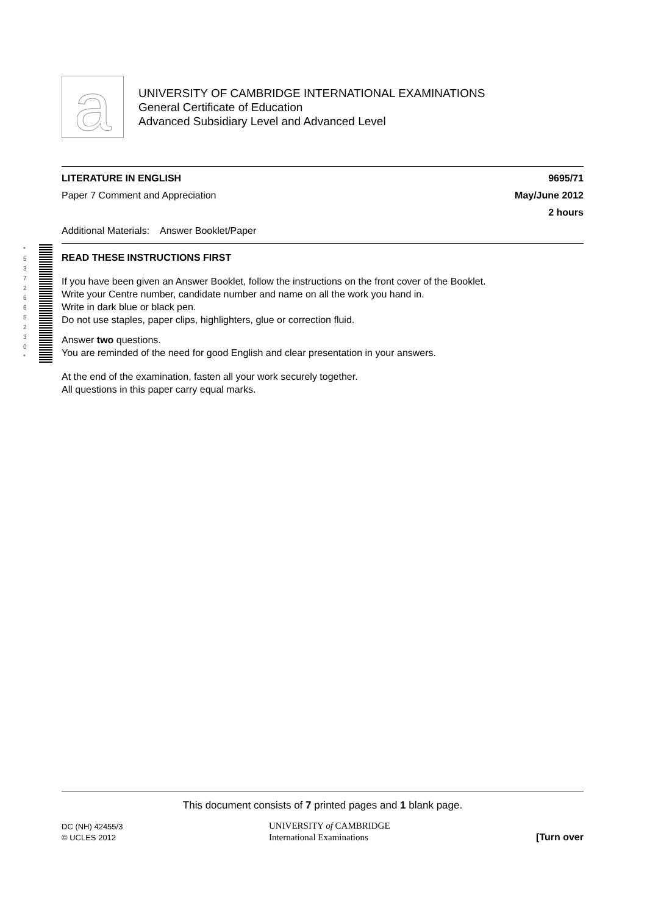a
UNIVERSITY OF CAMBRIDGE INTERNATIONAL EXAMINATIONS
General Certificate of Education
Advanced Subsidiary Level and Advanced Level
LITERATURE IN ENGLISH 9695/71
Paper 7 Comment and Appreciation May/June 2012
2 hours
Additional Materials: Answer Booklet/Paper
READ THESE INSTRUCTIONS FIRST
If you have been given an Answer Booklet, follow the instructions on the front cover of the Booklet.
Write your Centre number, candidate number and name on all the work you hand in.
Write in dark blue or black pen.
Do not use staples, paper clips, highlighters, glue or correction fluid.
Answer two questions.
You are reminded of the need for good English and clear presentation in your answers.
At the end of the examination, fasten all your work securely together.
All questions in this paper carry equal marks.
* 5 3 7 2 6 6 5 2 3 0 *
This document consists of 7 printed pages and 1 blank page.
DC (NH) 42455/3
© UCLES 2012
UNIVERSITY of CAMBRIDGE
International Examinations
[Turn over